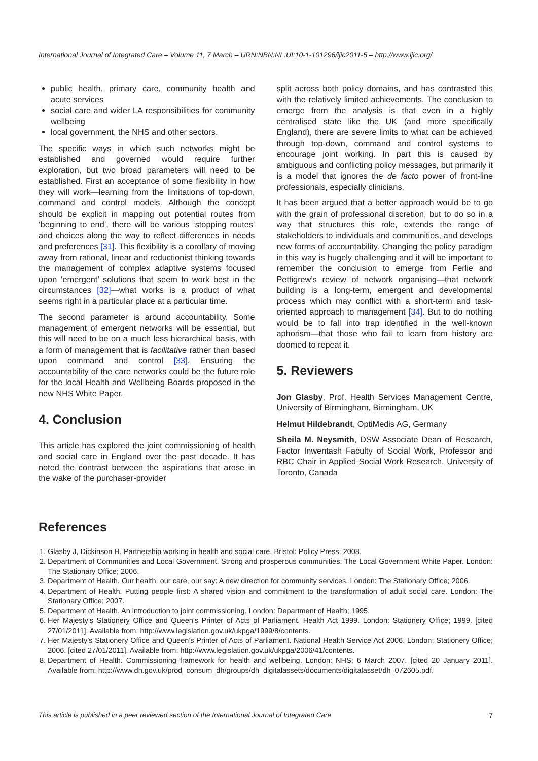International Journal of Integrated Care – Volume 11, 7 March – URN:NBN:NL:UI:10-1-101296/ijic2011-5 – http://www.ijic.org/
public health, primary care, community health and acute services
social care and wider LA responsibilities for community wellbeing
local government, the NHS and other sectors.
The specific ways in which such networks might be established and governed would require further exploration, but two broad parameters will need to be established. First an acceptance of some flexibility in how they will work—learning from the limitations of top-down, command and control models. Although the concept should be explicit in mapping out potential routes from ‘beginning to end’, there will be various ‘stopping routes’ and choices along the way to reflect differences in needs and preferences [31]. This flexibility is a corollary of moving away from rational, linear and reductionist thinking towards the management of complex adaptive systems focused upon ‘emergent’ solutions that seem to work best in the circumstances [32]—what works is a product of what seems right in a particular place at a particular time.
The second parameter is around accountability. Some management of emergent networks will be essential, but this will need to be on a much less hierarchical basis, with a form of management that is facilitative rather than based upon command and control [33]. Ensuring the accountability of the care networks could be the future role for the local Health and Wellbeing Boards proposed in the new NHS White Paper.
4. Conclusion
This article has explored the joint commissioning of health and social care in England over the past decade. It has noted the contrast between the aspirations that arose in the wake of the purchaser-provider
split across both policy domains, and has contrasted this with the relatively limited achievements. The conclusion to emerge from the analysis is that even in a highly centralised state like the UK (and more specifically England), there are severe limits to what can be achieved through top-down, command and control systems to encourage joint working. In part this is caused by ambiguous and conflicting policy messages, but primarily it is a model that ignores the de facto power of front-line professionals, especially clinicians.
It has been argued that a better approach would be to go with the grain of professional discretion, but to do so in a way that structures this role, extends the range of stakeholders to individuals and communities, and develops new forms of accountability. Changing the policy paradigm in this way is hugely challenging and it will be important to remember the conclusion to emerge from Ferlie and Pettigrew’s review of network organising—that network building is a long-term, emergent and developmental process which may conflict with a short-term and task-oriented approach to management [34]. But to do nothing would be to fall into trap identified in the well-known aphorism—that those who fail to learn from history are doomed to repeat it.
5. Reviewers
Jon Glasby, Prof. Health Services Management Centre, University of Birmingham, Birmingham, UK
Helmut Hildebrandt, OptiMedis AG, Germany
Sheila M. Neysmith, DSW Associate Dean of Research, Factor Inwentash Faculty of Social Work, Professor and RBC Chair in Applied Social Work Research, University of Toronto, Canada
References
1. Glasby J, Dickinson H. Partnership working in health and social care. Bristol: Policy Press; 2008.
2. Department of Communities and Local Government. Strong and prosperous communities: The Local Government White Paper. London: The Stationary Office; 2006.
3. Department of Health. Our health, our care, our say: A new direction for community services. London: The Stationary Office; 2006.
4. Department of Health. Putting people first: A shared vision and commitment to the transformation of adult social care. London: The Stationary Office; 2007.
5. Department of Health. An introduction to joint commissioning. London: Department of Health; 1995.
6. Her Majesty’s Stationery Office and Queen’s Printer of Acts of Parliament. Health Act 1999. London: Stationery Office; 1999. [cited 27/01/2011]. Available from: http://www.legislation.gov.uk/ukpga/1999/8/contents.
7. Her Majesty’s Stationery Office and Queen’s Printer of Acts of Parliament. National Health Service Act 2006. London: Stationery Office; 2006. [cited 27/01/2011]. Available from: http://www.legislation.gov.uk/ukpga/2006/41/contents.
8. Department of Health. Commissioning framework for health and wellbeing. London: NHS; 6 March 2007. [cited 20 January 2011]. Available from: http://www.dh.gov.uk/prod_consum_dh/groups/dh_digitalassets/documents/digitalasset/dh_072605.pdf.
This article is published in a peer reviewed section of the International Journal of Integrated Care 7